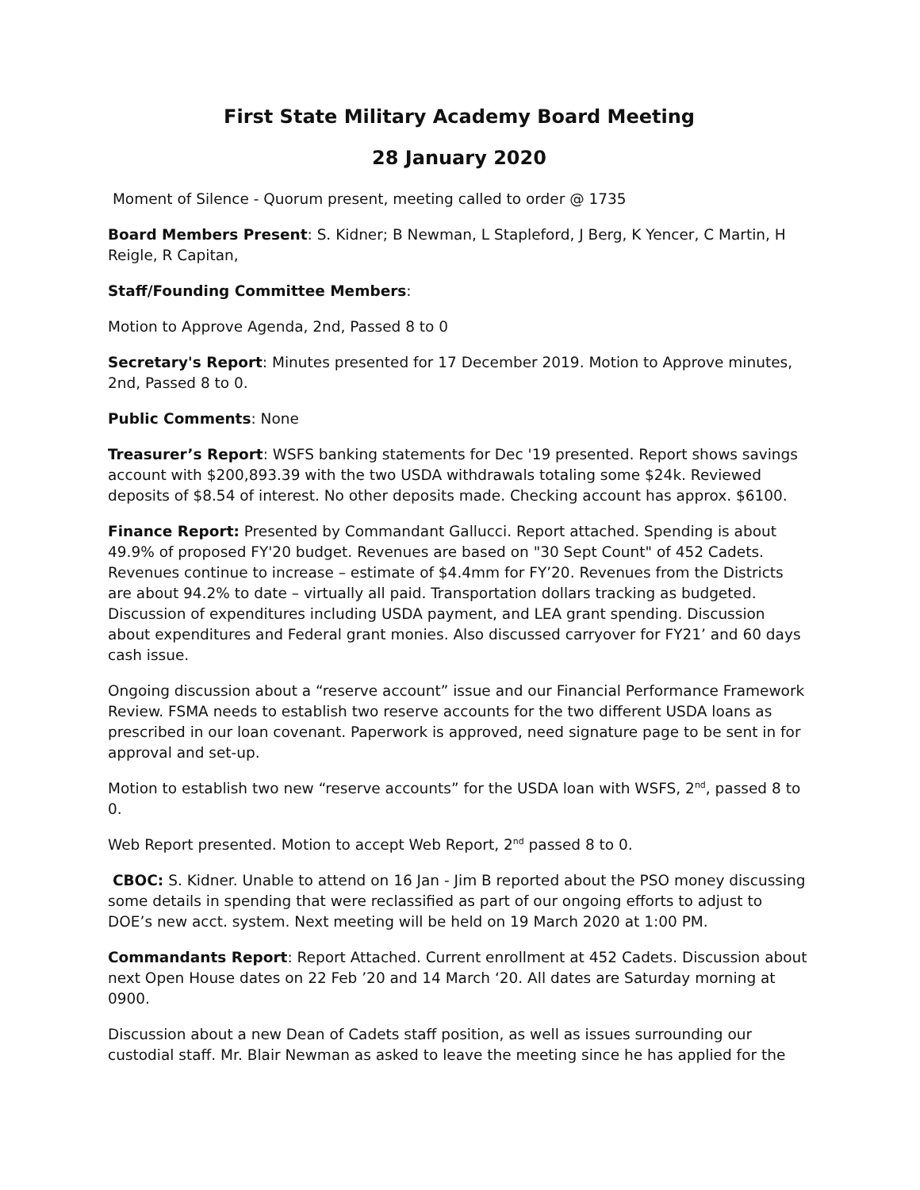First State Military Academy Board Meeting
28 January 2020
Moment of Silence - Quorum present, meeting called to order @ 1735
Board Members Present: S. Kidner; B Newman, L Stapleford, J Berg, K Yencer, C Martin, H Reigle, R Capitan,
Staff/Founding Committee Members:
Motion to Approve Agenda, 2nd, Passed 8 to 0
Secretary's Report: Minutes presented for 17 December 2019. Motion to Approve minutes, 2nd, Passed 8 to 0.
Public Comments: None
Treasurer’s Report: WSFS banking statements for Dec '19 presented. Report shows savings account with $200,893.39 with the two USDA withdrawals totaling some $24k. Reviewed deposits of $8.54 of interest. No other deposits made. Checking account has approx. $6100.
Finance Report: Presented by Commandant Gallucci. Report attached. Spending is about 49.9% of proposed FY'20 budget. Revenues are based on "30 Sept Count" of 452 Cadets. Revenues continue to increase – estimate of $4.4mm for FY’20. Revenues from the Districts are about 94.2% to date – virtually all paid. Transportation dollars tracking as budgeted. Discussion of expenditures including USDA payment, and LEA grant spending. Discussion about expenditures and Federal grant monies. Also discussed carryover for FY21’ and 60 days cash issue.
Ongoing discussion about a “reserve account” issue and our Financial Performance Framework Review. FSMA needs to establish two reserve accounts for the two different USDA loans as prescribed in our loan covenant. Paperwork is approved, need signature page to be sent in for approval and set-up.
Motion to establish two new “reserve accounts” for the USDA loan with WSFS, 2<sup>nd</sup>, passed 8 to 0.
Web Report presented. Motion to accept Web Report, 2<sup>nd</sup> passed 8 to 0.
CBOC: S. Kidner. Unable to attend on 16 Jan - Jim B reported about the PSO money discussing some details in spending that were reclassified as part of our ongoing efforts to adjust to DOE’s new acct. system. Next meeting will be held on 19 March 2020 at 1:00 PM.
Commandants Report: Report Attached. Current enrollment at 452 Cadets. Discussion about next Open House dates on 22 Feb ’20 and 14 March ‘20. All dates are Saturday morning at 0900.
Discussion about a new Dean of Cadets staff position, as well as issues surrounding our custodial staff. Mr. Blair Newman as asked to leave the meeting since he has applied for the